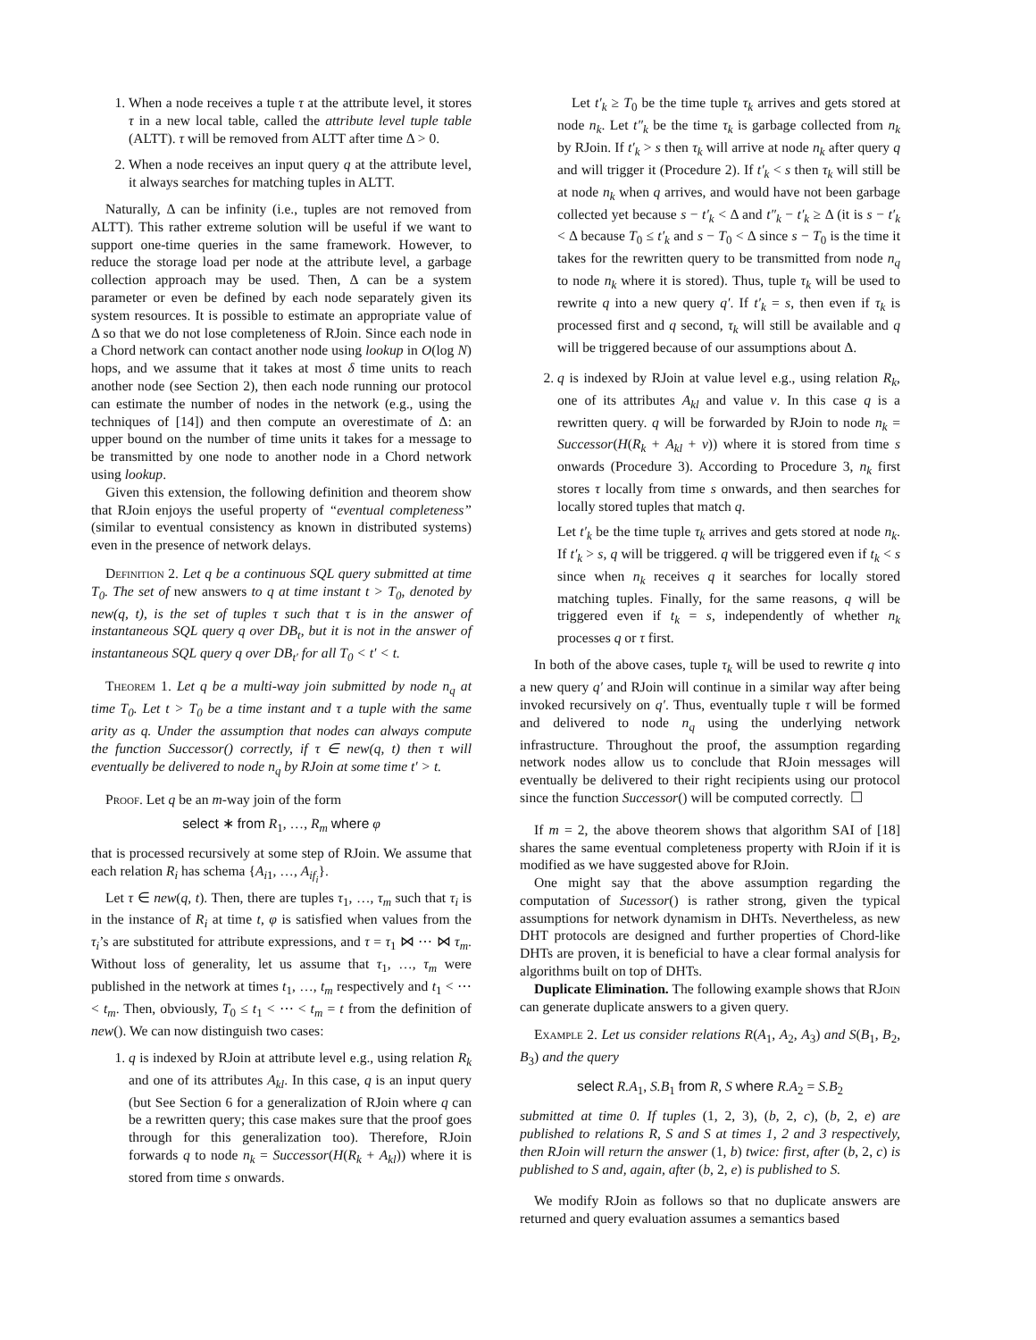1. When a node receives a tuple τ at the attribute level, it stores τ in a new local table, called the attribute level tuple table (ALTT). τ will be removed from ALTT after time Δ > 0.
2. When a node receives an input query q at the attribute level, it always searches for matching tuples in ALTT.
Naturally, Δ can be infinity (i.e., tuples are not removed from ALTT). This rather extreme solution will be useful if we want to support one-time queries in the same framework. However, to reduce the storage load per node at the attribute level, a garbage collection approach may be used. Then, Δ can be a system parameter or even be defined by each node separately given its system resources. It is possible to estimate an appropriate value of Δ so that we do not lose completeness of RJoin. Since each node in a Chord network can contact another node using lookup in O(log N) hops, and we assume that it takes at most δ time units to reach another node (see Section 2), then each node running our protocol can estimate the number of nodes in the network (e.g., using the techniques of [14]) and then compute an overestimate of Δ: an upper bound on the number of time units it takes for a message to be transmitted by one node to another node in a Chord network using lookup.
Given this extension, the following definition and theorem show that RJoin enjoys the useful property of “eventual completeness” (similar to eventual consistency as known in distributed systems) even in the presence of network delays.
Definition 2. Let q be a continuous SQL query submitted at time T<sub>0</sub>. The set of new answers to q at time instant t > T<sub>0</sub>, denoted by new(q, t), is the set of tuples τ such that τ is in the answer of instantaneous SQL query q over DB<sub>t</sub>, but it is not in the answer of instantaneous SQL query q over DB<sub>t′</sub> for all T<sub>0</sub> < t′ < t.
Theorem 1. Let q be a multi-way join submitted by node n<sub>q</sub> at time T<sub>0</sub>. Let t > T<sub>0</sub> be a time instant and τ a tuple with the same arity as q. Under the assumption that nodes can always compute the function Successor() correctly, if τ ∈ new(q, t) then τ will eventually be delivered to node n<sub>q</sub> by RJoin at some time t′ > t.
Proof. Let q be an m-way join of the form
select ∗ from R<sub>1</sub>, …, R<sub>m</sub> where φ
that is processed recursively at some step of RJoin. We assume that each relation R<sub>i</sub> has schema {A<sub>i1</sub>, …, A<sub>if<sub>i</sub></sub>}.
Let τ ∈ new(q, t). Then, there are tuples τ<sub>1</sub>, …, τ<sub>m</sub> such that τ<sub>i</sub> is in the instance of R<sub>i</sub> at time t, φ is satisfied when values from the τ<sub>i</sub>’s are substituted for attribute expressions, and τ = τ<sub>1</sub> ⋈ ⋯ ⋈ τ<sub>m</sub>. Without loss of generality, let us assume that τ<sub>1</sub>, …, τ<sub>m</sub> were published in the network at times t<sub>1</sub>, …, t<sub>m</sub> respectively and t<sub>1</sub> < ⋯ < t<sub>m</sub>. Then, obviously, T<sub>0</sub> ≤ t<sub>1</sub> < ⋯ < t<sub>m</sub> = t from the definition of new(). We can now distinguish two cases:
1. q is indexed by RJoin at attribute level e.g., using relation R<sub>k</sub> and one of its attributes A<sub>kl</sub>. In this case, q is an input query (but See Section 6 for a generalization of RJoin where q can be a rewritten query; this case makes sure that the proof goes through for this generalization too). Therefore, RJoin forwards q to node n<sub>k</sub> = Successor(H(R<sub>k</sub> + A<sub>kl</sub>)) where it is stored from time s onwards.
Let t′<sub>k</sub> ≥ T<sub>0</sub> be the time tuple τ<sub>k</sub> arrives and gets stored at node n<sub>k</sub>. Let t″<sub>k</sub> be the time τ<sub>k</sub> is garbage collected from n<sub>k</sub> by RJoin. If t′<sub>k</sub> > s then τ<sub>k</sub> will arrive at node n<sub>k</sub> after query q and will trigger it (Procedure 2). If t′<sub>k</sub> < s then τ<sub>k</sub> will still be at node n<sub>k</sub> when q arrives, and would have not been garbage collected yet because s − t′<sub>k</sub> < Δ and t″<sub>k</sub> − t′<sub>k</sub> ≥ Δ (it is s − t′<sub>k</sub> < Δ because T<sub>0</sub> ≤ t′<sub>k</sub> and s − T<sub>0</sub> < Δ since s − T<sub>0</sub> is the time it takes for the rewritten query to be transmitted from node n<sub>q</sub> to node n<sub>k</sub> where it is stored). Thus, tuple τ<sub>k</sub> will be used to rewrite q into a new query q′. If t′<sub>k</sub> = s, then even if τ<sub>k</sub> is processed first and q second, τ<sub>k</sub> will still be available and q will be triggered because of our assumptions about Δ.
2. q is indexed by RJoin at value level e.g., using relation R<sub>k</sub>, one of its attributes A<sub>kl</sub> and value v. In this case q is a rewritten query. q will be forwarded by RJoin to node n<sub>k</sub> = Successor(H(R<sub>k</sub> + A<sub>kl</sub> + v)) where it is stored from time s onwards (Procedure 3). According to Procedure 3, n<sub>k</sub> first stores τ locally from time s onwards, and then searches for locally stored tuples that match q.
Let t′<sub>k</sub> be the time tuple τ<sub>k</sub> arrives and gets stored at node n<sub>k</sub>. If t′<sub>k</sub> > s, q will be triggered. q will be triggered even if t<sub>k</sub> < s since when n<sub>k</sub> receives q it searches for locally stored matching tuples. Finally, for the same reasons, q will be triggered even if t<sub>k</sub> = s, independently of whether n<sub>k</sub> processes q or τ first.
In both of the above cases, tuple τ<sub>k</sub> will be used to rewrite q into a new query q′ and RJoin will continue in a similar way after being invoked recursively on q′. Thus, eventually tuple τ will be formed and delivered to node n<sub>q</sub> using the underlying network infrastructure. Throughout the proof, the assumption regarding network nodes allow us to conclude that RJoin messages will eventually be delivered to their right recipients using our protocol since the function Successor() will be computed correctly. ☐
If m = 2, the above theorem shows that algorithm SAI of [18] shares the same eventual completeness property with RJoin if it is modified as we have suggested above for RJoin.
One might say that the above assumption regarding the computation of Sucessor() is rather strong, given the typical assumptions for network dynamism in DHTs. Nevertheless, as new DHT protocols are designed and further properties of Chord-like DHTs are proven, it is beneficial to have a clear formal analysis for algorithms built on top of DHTs.
Duplicate Elimination. The following example shows that RJoin can generate duplicate answers to a given query.
Example 2. Let us consider relations R(A<sub>1</sub>, A<sub>2</sub>, A<sub>3</sub>) and S(B<sub>1</sub>, B<sub>2</sub>, B<sub>3</sub>) and the query
select R.A<sub>1</sub>, S.B<sub>1</sub> from R, S where R.A<sub>2</sub> = S.B<sub>2</sub>
submitted at time 0. If tuples (1, 2, 3), (b, 2, c), (b, 2, e) are published to relations R, S and S at times 1, 2 and 3 respectively, then RJoin will return the answer (1, b) twice: first, after (b, 2, c) is published to S and, again, after (b, 2, e) is published to S.
We modify RJoin as follows so that no duplicate answers are returned and query evaluation assumes a semantics based